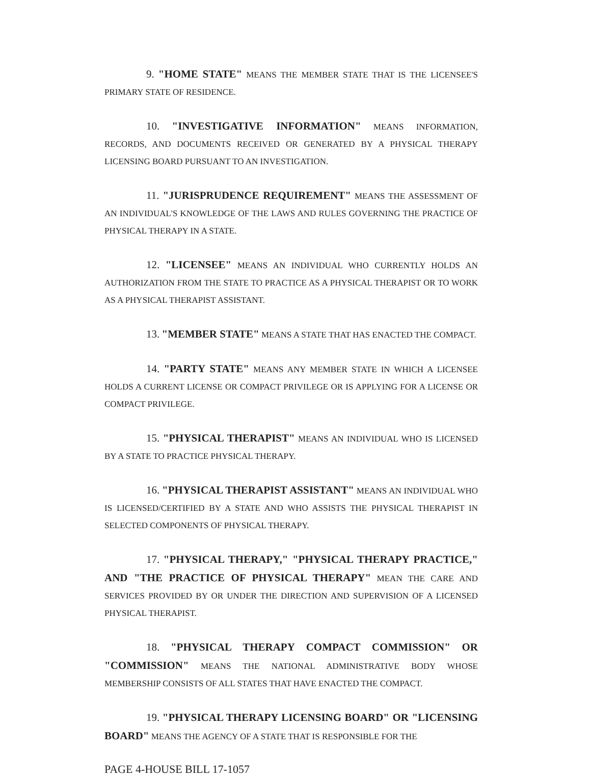9. "HOME STATE" MEANS THE MEMBER STATE THAT IS THE LICENSEE'S PRIMARY STATE OF RESIDENCE.
10. "INVESTIGATIVE INFORMATION" MEANS INFORMATION, RECORDS, AND DOCUMENTS RECEIVED OR GENERATED BY A PHYSICAL THERAPY LICENSING BOARD PURSUANT TO AN INVESTIGATION.
11. "JURISPRUDENCE REQUIREMENT" MEANS THE ASSESSMENT OF AN INDIVIDUAL'S KNOWLEDGE OF THE LAWS AND RULES GOVERNING THE PRACTICE OF PHYSICAL THERAPY IN A STATE.
12. "LICENSEE" MEANS AN INDIVIDUAL WHO CURRENTLY HOLDS AN AUTHORIZATION FROM THE STATE TO PRACTICE AS A PHYSICAL THERAPIST OR TO WORK AS A PHYSICAL THERAPIST ASSISTANT.
13. "MEMBER STATE" MEANS A STATE THAT HAS ENACTED THE COMPACT.
14. "PARTY STATE" MEANS ANY MEMBER STATE IN WHICH A LICENSEE HOLDS A CURRENT LICENSE OR COMPACT PRIVILEGE OR IS APPLYING FOR A LICENSE OR COMPACT PRIVILEGE.
15. "PHYSICAL THERAPIST" MEANS AN INDIVIDUAL WHO IS LICENSED BY A STATE TO PRACTICE PHYSICAL THERAPY.
16. "PHYSICAL THERAPIST ASSISTANT" MEANS AN INDIVIDUAL WHO IS LICENSED/CERTIFIED BY A STATE AND WHO ASSISTS THE PHYSICAL THERAPIST IN SELECTED COMPONENTS OF PHYSICAL THERAPY.
17. "PHYSICAL THERAPY," "PHYSICAL THERAPY PRACTICE," AND "THE PRACTICE OF PHYSICAL THERAPY" MEAN THE CARE AND SERVICES PROVIDED BY OR UNDER THE DIRECTION AND SUPERVISION OF A LICENSED PHYSICAL THERAPIST.
18. "PHYSICAL THERAPY COMPACT COMMISSION" OR "COMMISSION" MEANS THE NATIONAL ADMINISTRATIVE BODY WHOSE MEMBERSHIP CONSISTS OF ALL STATES THAT HAVE ENACTED THE COMPACT.
19. "PHYSICAL THERAPY LICENSING BOARD" OR "LICENSING BOARD" MEANS THE AGENCY OF A STATE THAT IS RESPONSIBLE FOR THE
PAGE 4-HOUSE BILL 17-1057